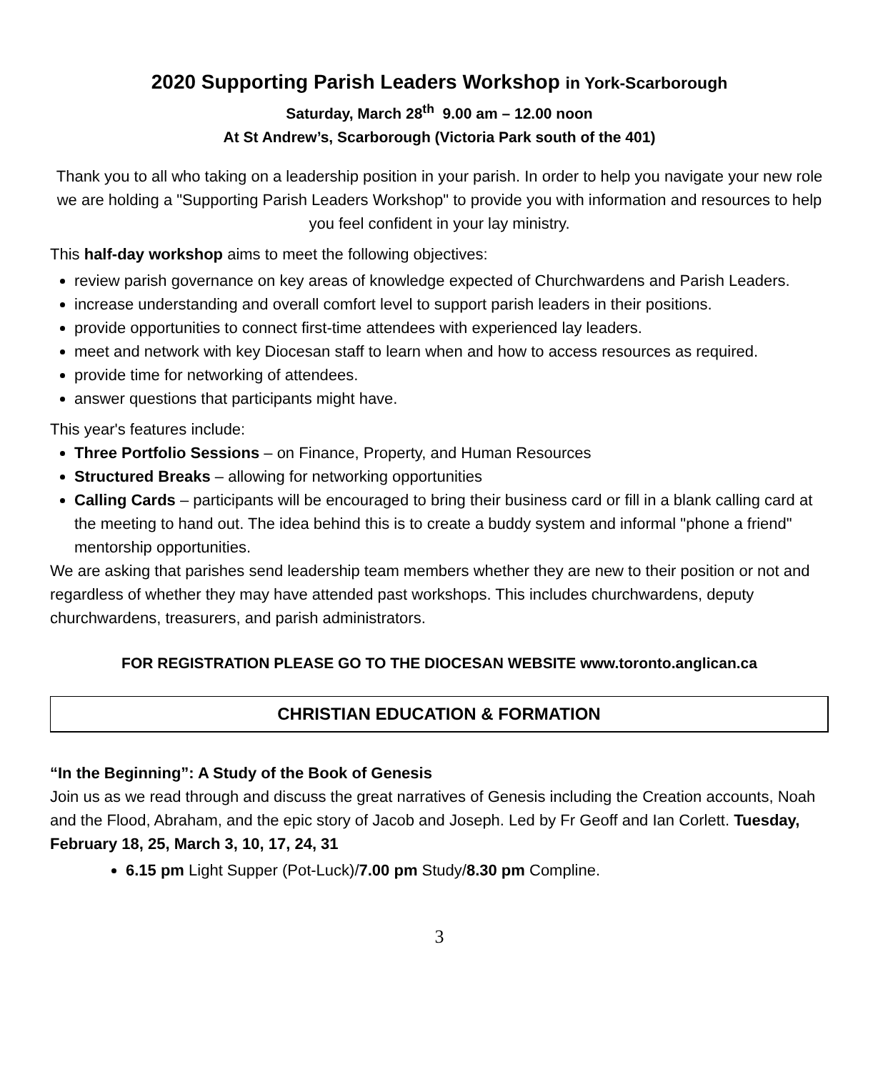2020 Supporting Parish Leaders Workshop in York-Scarborough
Saturday, March 28<sup>th</sup> 9.00 am – 12.00 noon
At St Andrew’s, Scarborough (Victoria Park south of the 401)
Thank you to all who taking on a leadership position in your parish. In order to help you navigate your new role we are holding a "Supporting Parish Leaders Workshop" to provide you with information and resources to help you feel confident in your lay ministry.
This half-day workshop aims to meet the following objectives:
review parish governance on key areas of knowledge expected of Churchwardens and Parish Leaders.
increase understanding and overall comfort level to support parish leaders in their positions.
provide opportunities to connect first-time attendees with experienced lay leaders.
meet and network with key Diocesan staff to learn when and how to access resources as required.
provide time for networking of attendees.
answer questions that participants might have.
This year's features include:
Three Portfolio Sessions – on Finance, Property, and Human Resources
Structured Breaks – allowing for networking opportunities
Calling Cards – participants will be encouraged to bring their business card or fill in a blank calling card at the meeting to hand out. The idea behind this is to create a buddy system and informal "phone a friend" mentorship opportunities.
We are asking that parishes send leadership team members whether they are new to their position or not and regardless of whether they may have attended past workshops. This includes churchwardens, deputy churchwardens, treasurers, and parish administrators.
FOR REGISTRATION PLEASE GO TO THE DIOCESAN WEBSITE www.toronto.anglican.ca
CHRISTIAN EDUCATION & FORMATION
“In the Beginning”: A Study of the Book of Genesis
Join us as we read through and discuss the great narratives of Genesis including the Creation accounts, Noah and the Flood, Abraham, and the epic story of Jacob and Joseph. Led by Fr Geoff and Ian Corlett. Tuesday, February 18, 25, March 3, 10, 17, 24, 31
6.15 pm Light Supper (Pot-Luck)/7.00 pm Study/8.30 pm Compline.
3